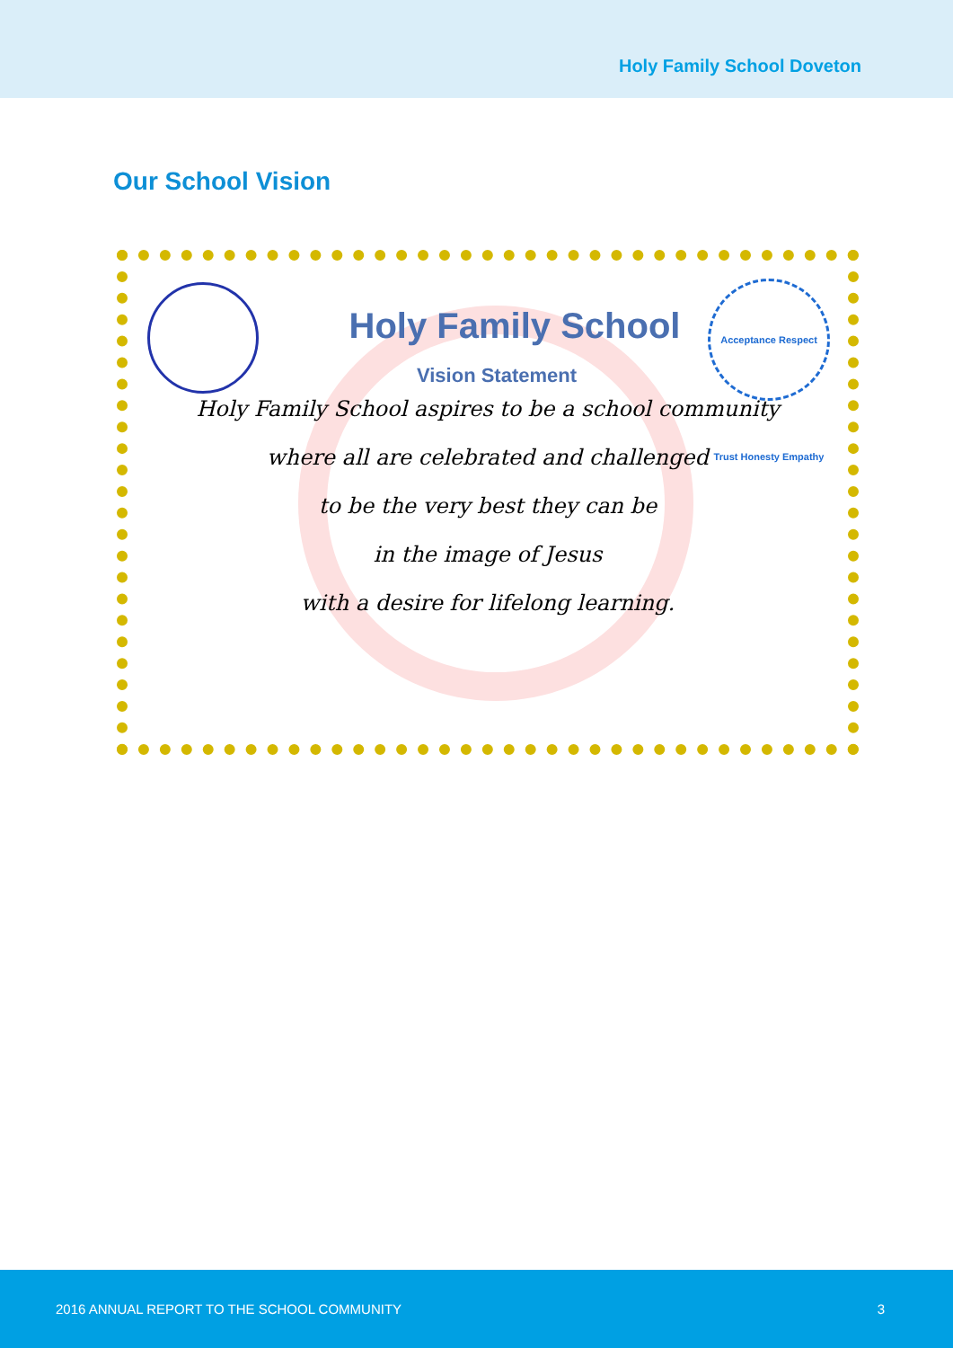Holy Family School Doveton
Our School Vision
Acceptance Respect Trust Honesty Empathy
Holy Family School
Vision Statement
Holy Family School aspires to be a school community
where all are celebrated and challenged
to be the very best they can be
in the image of Jesus
with a desire for lifelong learning.
2016 ANNUAL REPORT TO THE SCHOOL COMMUNITY 3